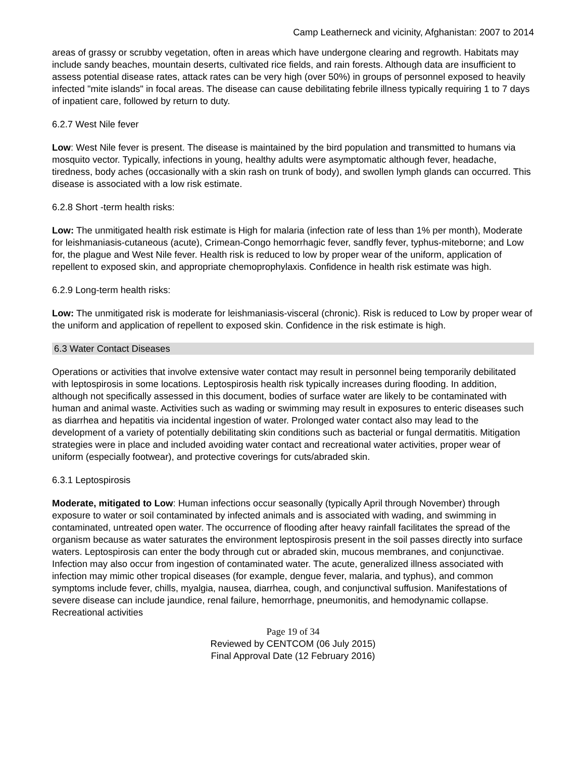Camp Leatherneck and vicinity, Afghanistan: 2007 to 2014
areas of grassy or scrubby vegetation, often in areas which have undergone clearing and regrowth. Habitats may include sandy beaches, mountain deserts, cultivated rice fields, and rain forests. Although data are insufficient to assess potential disease rates, attack rates can be very high (over 50%) in groups of personnel exposed to heavily infected "mite islands" in focal areas. The disease can cause debilitating febrile illness typically requiring 1 to 7 days of inpatient care, followed by return to duty.
6.2.7 West Nile fever
Low: West Nile fever is present. The disease is maintained by the bird population and transmitted to humans via mosquito vector. Typically, infections in young, healthy adults were asymptomatic although fever, headache, tiredness, body aches (occasionally with a skin rash on trunk of body), and swollen lymph glands can occurred. This disease is associated with a low risk estimate.
6.2.8 Short -term health risks:
Low: The unmitigated health risk estimate is High for malaria (infection rate of less than 1% per month), Moderate for leishmaniasis-cutaneous (acute), Crimean-Congo hemorrhagic fever, sandfly fever, typhus-miteborne; and Low for, the plague and West Nile fever. Health risk is reduced to low by proper wear of the uniform, application of repellent to exposed skin, and appropriate chemoprophylaxis. Confidence in health risk estimate was high.
6.2.9 Long-term health risks:
Low: The unmitigated risk is moderate for leishmaniasis-visceral (chronic). Risk is reduced to Low by proper wear of the uniform and application of repellent to exposed skin. Confidence in the risk estimate is high.
6.3 Water Contact Diseases
Operations or activities that involve extensive water contact may result in personnel being temporarily debilitated with leptospirosis in some locations. Leptospirosis health risk typically increases during flooding. In addition, although not specifically assessed in this document, bodies of surface water are likely to be contaminated with human and animal waste. Activities such as wading or swimming may result in exposures to enteric diseases such as diarrhea and hepatitis via incidental ingestion of water. Prolonged water contact also may lead to the development of a variety of potentially debilitating skin conditions such as bacterial or fungal dermatitis. Mitigation strategies were in place and included avoiding water contact and recreational water activities, proper wear of uniform (especially footwear), and protective coverings for cuts/abraded skin.
6.3.1 Leptospirosis
Moderate, mitigated to Low: Human infections occur seasonally (typically April through November) through exposure to water or soil contaminated by infected animals and is associated with wading, and swimming in contaminated, untreated open water. The occurrence of flooding after heavy rainfall facilitates the spread of the organism because as water saturates the environment leptospirosis present in the soil passes directly into surface waters. Leptospirosis can enter the body through cut or abraded skin, mucous membranes, and conjunctivae. Infection may also occur from ingestion of contaminated water. The acute, generalized illness associated with infection may mimic other tropical diseases (for example, dengue fever, malaria, and typhus), and common symptoms include fever, chills, myalgia, nausea, diarrhea, cough, and conjunctival suffusion. Manifestations of severe disease can include jaundice, renal failure, hemorrhage, pneumonitis, and hemodynamic collapse. Recreational activities
Page 19 of 34
Reviewed by CENTCOM (06 July 2015)
Final Approval Date (12 February 2016)